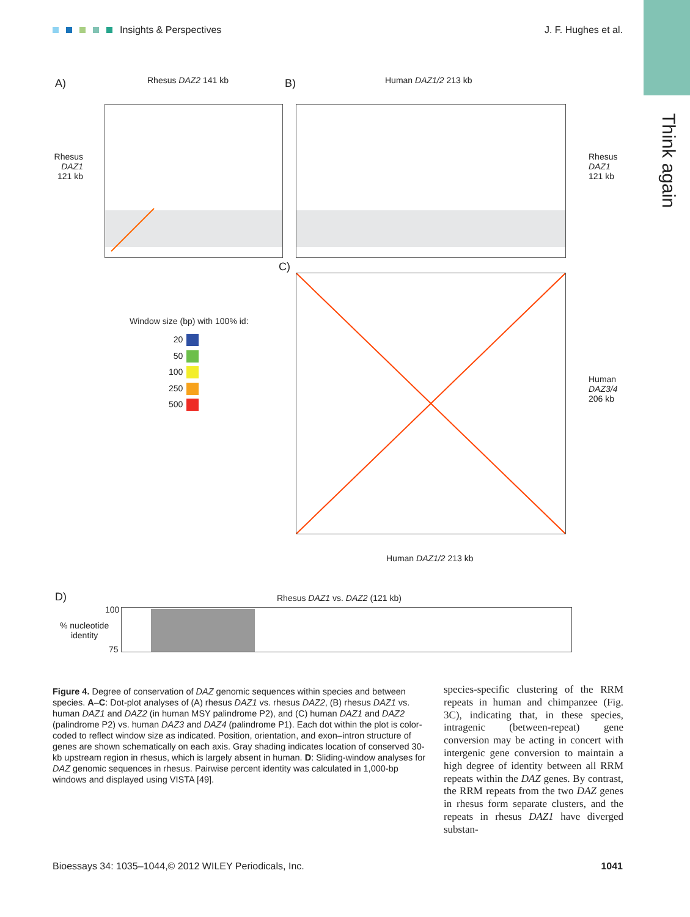Think again
Insights & Perspectives J. F. Hughes et al.
A) Rhesus DAZ2 141 kb B) Human DAZ1/2 213 kb
Rhesus DAZ1 121 kb
Rhesus
DAZ1
121 kb
C)
Window size (bp) with 100% id:
20
50
100
250
500
Human
DAZ3/4
206 kb
Human DAZ1/2 213 kb
D) Rhesus DAZ1 vs. DAZ2 (121 kb)
100
% nucleotide
identity
75
Figure 4. Degree of conservation of DAZ genomic sequences within species and between species. A–C: Dot-plot analyses of (A) rhesus DAZ1 vs. rhesus DAZ2, (B) rhesus DAZ1 vs. human DAZ1 and DAZ2 (in human MSY palindrome P2), and (C) human DAZ1 and DAZ2 (palindrome P2) vs. human DAZ3 and DAZ4 (palindrome P1). Each dot within the plot is color-coded to reflect window size as indicated. Position, orientation, and exon–intron structure of genes are shown schematically on each axis. Gray shading indicates location of conserved 30-kb upstream region in rhesus, which is largely absent in human. D: Sliding-window analyses for DAZ genomic sequences in rhesus. Pairwise percent identity was calculated in 1,000-bp windows and displayed using VISTA [49].
species-specific clustering of the RRM repeats in human and chimpanzee (Fig. 3C), indicating that, in these species, intragenic (between-repeat) gene conversion may be acting in concert with intergenic gene conversion to maintain a high degree of identity between all RRM repeats within the DAZ genes. By contrast, the RRM repeats from the two DAZ genes in rhesus form separate clusters, and the repeats in rhesus DAZ1 have diverged substan-
Bioessays 34: 1035–1044,© 2012 WILEY Periodicals, Inc.
1041